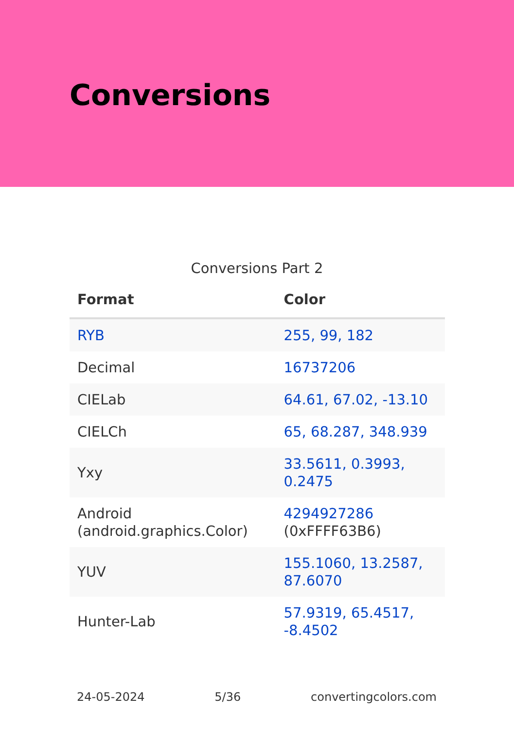Conversions
Conversions Part 2
| Format | Color |
| --- | --- |
| RYB | 255, 99, 182 |
| Decimal | 16737206 |
| CIELab | 64.61, 67.02, -13.10 |
| CIELCh | 65, 68.287, 348.939 |
| Yxy | 33.5611, 0.3993, 0.2475 |
| Android (android.graphics.Color) | 4294927286 (0xFFFF63B6) |
| YUV | 155.1060, 13.2587, 87.6070 |
| Hunter-Lab | 57.9319, 65.4517, -8.4502 |
24-05-2024 5/36 convertingcolors.com